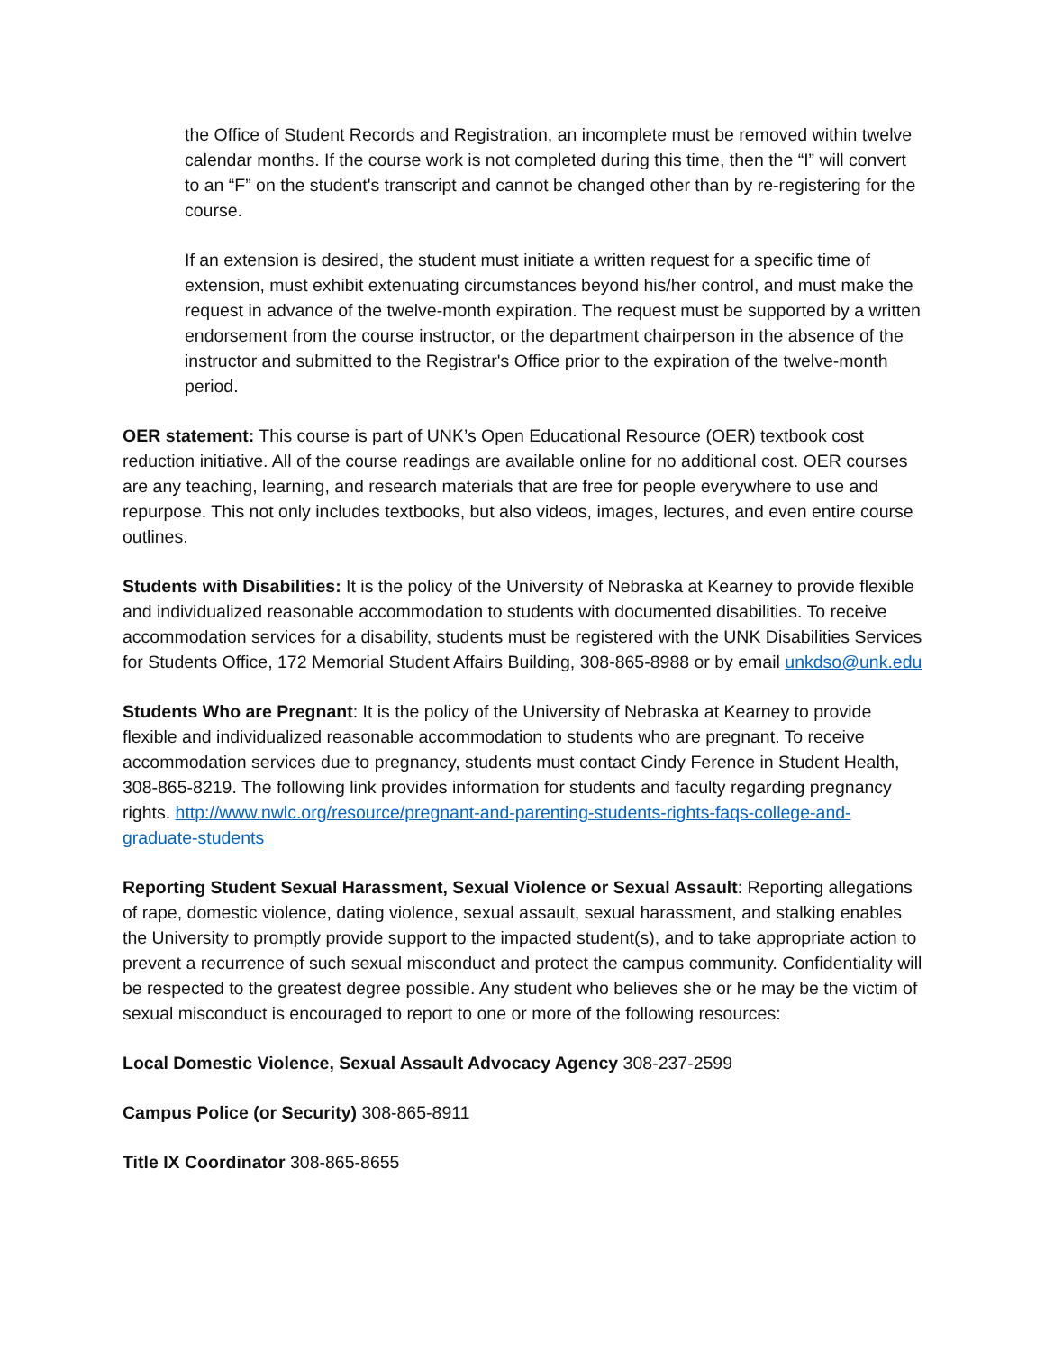the Office of Student Records and Registration, an incomplete must be removed within twelve calendar months. If the course work is not completed during this time, then the “I” will convert to an “F” on the student's transcript and cannot be changed other than by re-registering for the course.
If an extension is desired, the student must initiate a written request for a specific time of extension, must exhibit extenuating circumstances beyond his/her control, and must make the request in advance of the twelve-month expiration. The request must be supported by a written endorsement from the course instructor, or the department chairperson in the absence of the instructor and submitted to the Registrar's Office prior to the expiration of the twelve-month period.
OER statement: This course is part of UNK’s Open Educational Resource (OER) textbook cost reduction initiative. All of the course readings are available online for no additional cost. OER courses are any teaching, learning, and research materials that are free for people everywhere to use and repurpose. This not only includes textbooks, but also videos, images, lectures, and even entire course outlines.
Students with Disabilities: It is the policy of the University of Nebraska at Kearney to provide flexible and individualized reasonable accommodation to students with documented disabilities. To receive accommodation services for a disability, students must be registered with the UNK Disabilities Services for Students Office, 172 Memorial Student Affairs Building, 308-865-8988 or by email unkdso@unk.edu
Students Who are Pregnant: It is the policy of the University of Nebraska at Kearney to provide flexible and individualized reasonable accommodation to students who are pregnant. To receive accommodation services due to pregnancy, students must contact Cindy Ference in Student Health, 308-865-8219. The following link provides information for students and faculty regarding pregnancy rights. http://www.nwlc.org/resource/pregnant-and-parenting-students-rights-faqs-college-and-graduate-students
Reporting Student Sexual Harassment, Sexual Violence or Sexual Assault: Reporting allegations of rape, domestic violence, dating violence, sexual assault, sexual harassment, and stalking enables the University to promptly provide support to the impacted student(s), and to take appropriate action to prevent a recurrence of such sexual misconduct and protect the campus community. Confidentiality will be respected to the greatest degree possible. Any student who believes she or he may be the victim of sexual misconduct is encouraged to report to one or more of the following resources:
Local Domestic Violence, Sexual Assault Advocacy Agency 308-237-2599
Campus Police (or Security) 308-865-8911
Title IX Coordinator 308-865-8655